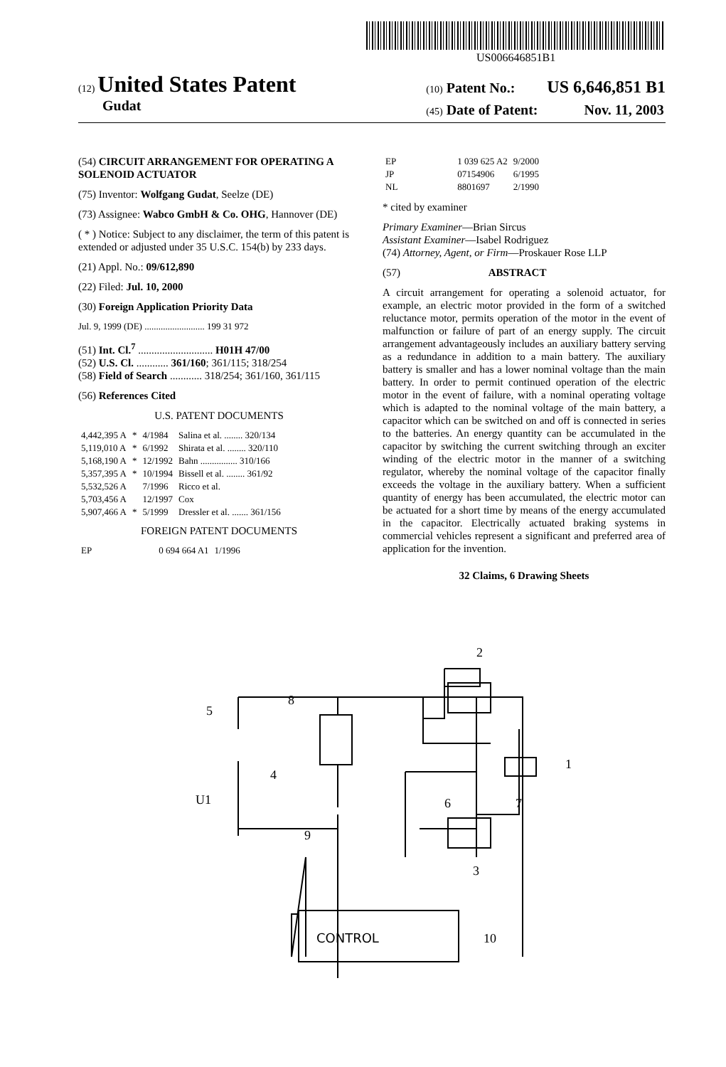US006646851B1
(12) United States Patent
Gudat
(10) Patent No.: US 6,646,851 B1
(45) Date of Patent: Nov. 11, 2003
(54) CIRCUIT ARRANGEMENT FOR OPERATING A SOLENOID ACTUATOR
(75) Inventor: Wolfgang Gudat, Seelze (DE)
(73) Assignee: Wabco GmbH & Co. OHG, Hannover (DE)
( * ) Notice: Subject to any disclaimer, the term of this patent is extended or adjusted under 35 U.S.C. 154(b) by 233 days.
(21) Appl. No.: 09/612,890
(22) Filed: Jul. 10, 2000
(30) Foreign Application Priority Data
Jul. 9, 1999 (DE) .......................... 199 31 972
(51) Int. Cl.<sup>7</sup> ............................ H01H 47/00
(52) U.S. Cl. ............ 361/160; 361/115; 318/254
(58) Field of Search ............ 318/254; 361/160, 361/115
(56) References Cited
U.S. PATENT DOCUMENTS
| 4,442,395 A | * | 4/1984 | Salina et al. ........ 320/134 |
| 5,119,010 A | * | 6/1992 | Shirata et al. ........ 320/110 |
| 5,168,190 A | * | 12/1992 | Bahn ................ 310/166 |
| 5,357,395 A | * | 10/1994 | Bissell et al. ........ 361/92 |
| 5,532,526 A | | 7/1996 | Ricco et al. |
| 5,703,456 A | | 12/1997 | Cox |
| 5,907,466 A | * | 5/1999 | Dressler et al. ....... 361/156 |
FOREIGN PATENT DOCUMENTS
| EP | 0 694 664 A1 | 1/1996 |
| EP | 1 039 625 A2 | 9/2000 |
| JP | 07154906 | 6/1995 |
| NL | 8801697 | 2/1990 |
* cited by examiner
Primary Examiner—Brian Sircus
Assistant Examiner—Isabel Rodriguez
(74) Attorney, Agent, or Firm—Proskauer Rose LLP
(57) ABSTRACT
A circuit arrangement for operating a solenoid actuator, for example, an electric motor provided in the form of a switched reluctance motor, permits operation of the motor in the event of malfunction or failure of part of an energy supply. The circuit arrangement advantageously includes an auxiliary battery serving as a redundance in addition to a main battery. The auxiliary battery is smaller and has a lower nominal voltage than the main battery. In order to permit continued operation of the electric motor in the event of failure, with a nominal operating voltage which is adapted to the nominal voltage of the main battery, a capacitor which can be switched on and off is connected in series to the batteries. An energy quantity can be accumulated in the capacitor by switching the current switching through an exciter winding of the electric motor in the manner of a switching regulator, whereby the nominal voltage of the capacitor finally exceeds the voltage in the auxiliary battery. When a sufficient quantity of energy has been accumulated, the electric motor can be actuated for a short time by means of the energy accumulated in the capacitor. Electrically actuated braking systems in commercial vehicles represent a significant and preferred area of application for the invention.
32 Claims, 6 Drawing Sheets
CONTROL
2
1
5
8
4
U1
9
6
7
3
10